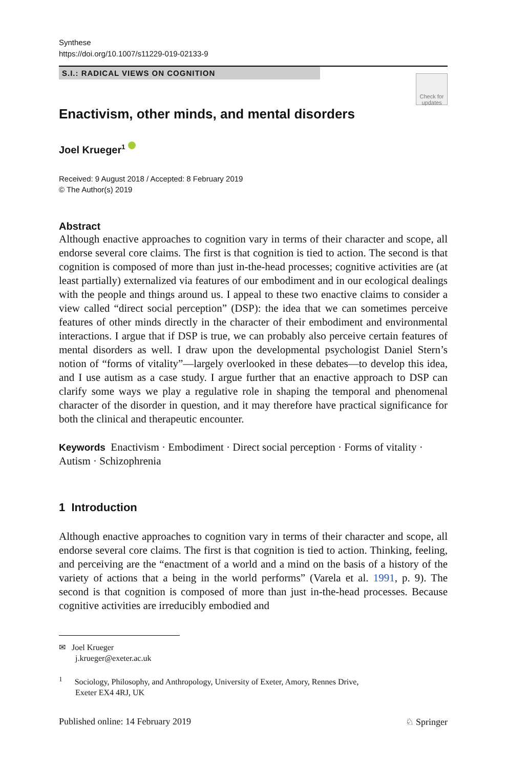Synthese
https://doi.org/10.1007/s11229-019-02133-9
S.I.: RADICAL VIEWS ON COGNITION
Check for updates
Enactivism, other minds, and mental disorders
Joel Krueger<sup>1</sup>
Received: 9 August 2018 / Accepted: 8 February 2019
© The Author(s) 2019
Abstract
Although enactive approaches to cognition vary in terms of their character and scope, all endorse several core claims. The first is that cognition is tied to action. The second is that cognition is composed of more than just in-the-head processes; cognitive activities are (at least partially) externalized via features of our embodiment and in our ecological dealings with the people and things around us. I appeal to these two enactive claims to consider a view called “direct social perception” (DSP): the idea that we can sometimes perceive features of other minds directly in the character of their embodiment and environmental interactions. I argue that if DSP is true, we can probably also perceive certain features of mental disorders as well. I draw upon the developmental psychologist Daniel Stern’s notion of “forms of vitality”—largely overlooked in these debates—to develop this idea, and I use autism as a case study. I argue further that an enactive approach to DSP can clarify some ways we play a regulative role in shaping the temporal and phenomenal character of the disorder in question, and it may therefore have practical significance for both the clinical and therapeutic encounter.
Keywords Enactivism · Embodiment · Direct social perception · Forms of vitality · Autism · Schizophrenia
1 Introduction
Although enactive approaches to cognition vary in terms of their character and scope, all endorse several core claims. The first is that cognition is tied to action. Thinking, feeling, and perceiving are the “enactment of a world and a mind on the basis of a history of the variety of actions that a being in the world performs” (Varela et al. 1991, p. 9). The second is that cognition is composed of more than just in-the-head processes. Because cognitive activities are irreducibly embodied and
✉ Joel Krueger
j.krueger@exeter.ac.uk
<sup>1</sup> Sociology, Philosophy, and Anthropology, University of Exeter, Amory, Rennes Drive,
Exeter EX4 4RJ, UK
Published online: 14 February 2019 ♘ Springer